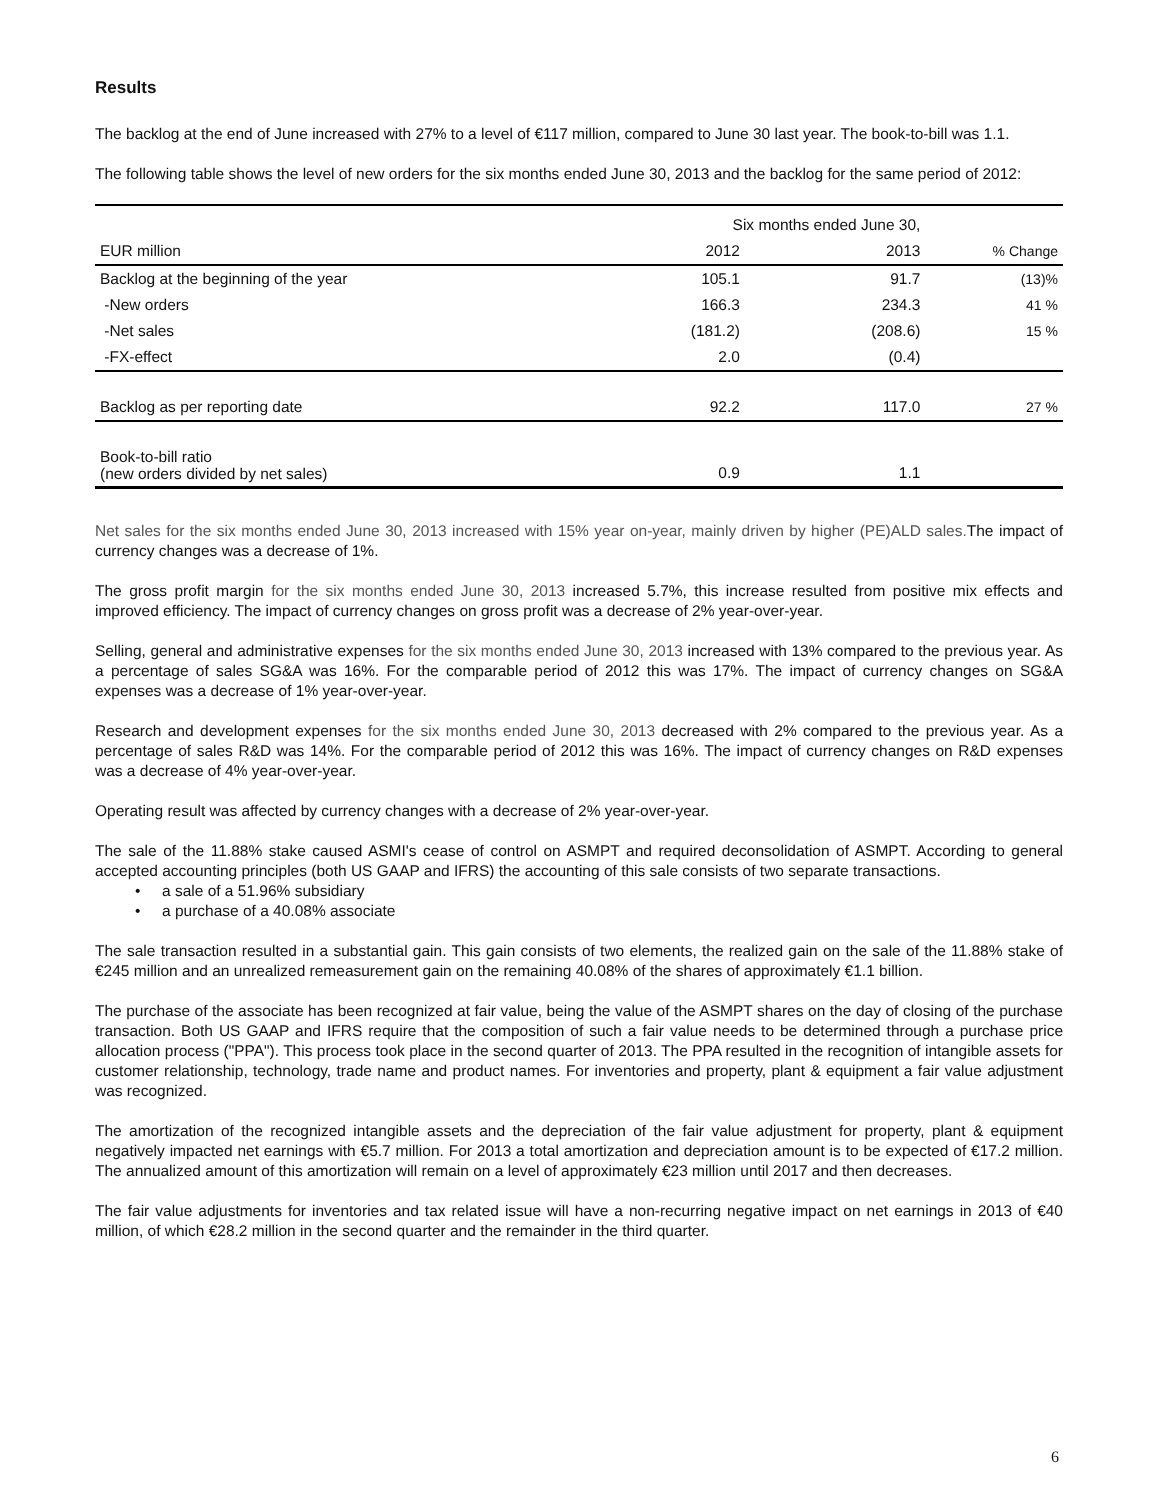Results
The backlog at the end of June increased with 27% to a level of €117 million, compared to June 30 last year. The book-to-bill was 1.1.
The following table shows the level of new orders for the six months ended June 30, 2013 and the backlog for the same period of 2012:
| | Six months ended June 30, | | |
| --- | --- | --- | --- |
| EUR million | 2012 | 2013 | % Change |
| Backlog at the beginning of the year | 105.1 | 91.7 | (13)% |
| -New orders | 166.3 | 234.3 | 41 % |
| -Net sales | (181.2) | (208.6) | 15 % |
| -FX-effect | 2.0 | (0.4) | |
| Backlog as per reporting date | 92.2 | 117.0 | 27 % |
| Book-to-bill ratio (new orders divided by net sales) | 0.9 | 1.1 | |
Net sales for the six months ended June 30, 2013 increased with 15% year on-year, mainly driven by higher (PE)ALD sales. The impact of currency changes was a decrease of 1%.
The gross profit margin for the six months ended June 30, 2013 increased 5.7%, this increase resulted from positive mix effects and improved efficiency. The impact of currency changes on gross profit was a decrease of 2% year-over-year.
Selling, general and administrative expenses for the six months ended June 30, 2013 increased with 13% compared to the previous year. As a percentage of sales SG&A was 16%. For the comparable period of 2012 this was 17%. The impact of currency changes on SG&A expenses was a decrease of 1% year-over-year.
Research and development expenses for the six months ended June 30, 2013 decreased with 2% compared to the previous year. As a percentage of sales R&D was 14%. For the comparable period of 2012 this was 16%. The impact of currency changes on R&D expenses was a decrease of 4% year-over-year.
Operating result was affected by currency changes with a decrease of 2% year-over-year.
The sale of the 11.88% stake caused ASMI's cease of control on ASMPT and required deconsolidation of ASMPT. According to general accepted accounting principles (both US GAAP and IFRS) the accounting of this sale consists of two separate transactions.
• a sale of a 51.96% subsidiary
• a purchase of a 40.08% associate
The sale transaction resulted in a substantial gain. This gain consists of two elements, the realized gain on the sale of the 11.88% stake of €245 million and an unrealized remeasurement gain on the remaining 40.08% of the shares of approximately €1.1 billion.
The purchase of the associate has been recognized at fair value, being the value of the ASMPT shares on the day of closing of the purchase transaction. Both US GAAP and IFRS require that the composition of such a fair value needs to be determined through a purchase price allocation process ("PPA"). This process took place in the second quarter of 2013. The PPA resulted in the recognition of intangible assets for customer relationship, technology, trade name and product names. For inventories and property, plant & equipment a fair value adjustment was recognized.
The amortization of the recognized intangible assets and the depreciation of the fair value adjustment for property, plant & equipment negatively impacted net earnings with €5.7 million. For 2013 a total amortization and depreciation amount is to be expected of €17.2 million. The annualized amount of this amortization will remain on a level of approximately €23 million until 2017 and then decreases.
The fair value adjustments for inventories and tax related issue will have a non-recurring negative impact on net earnings in 2013 of €40 million, of which €28.2 million in the second quarter and the remainder in the third quarter.
6